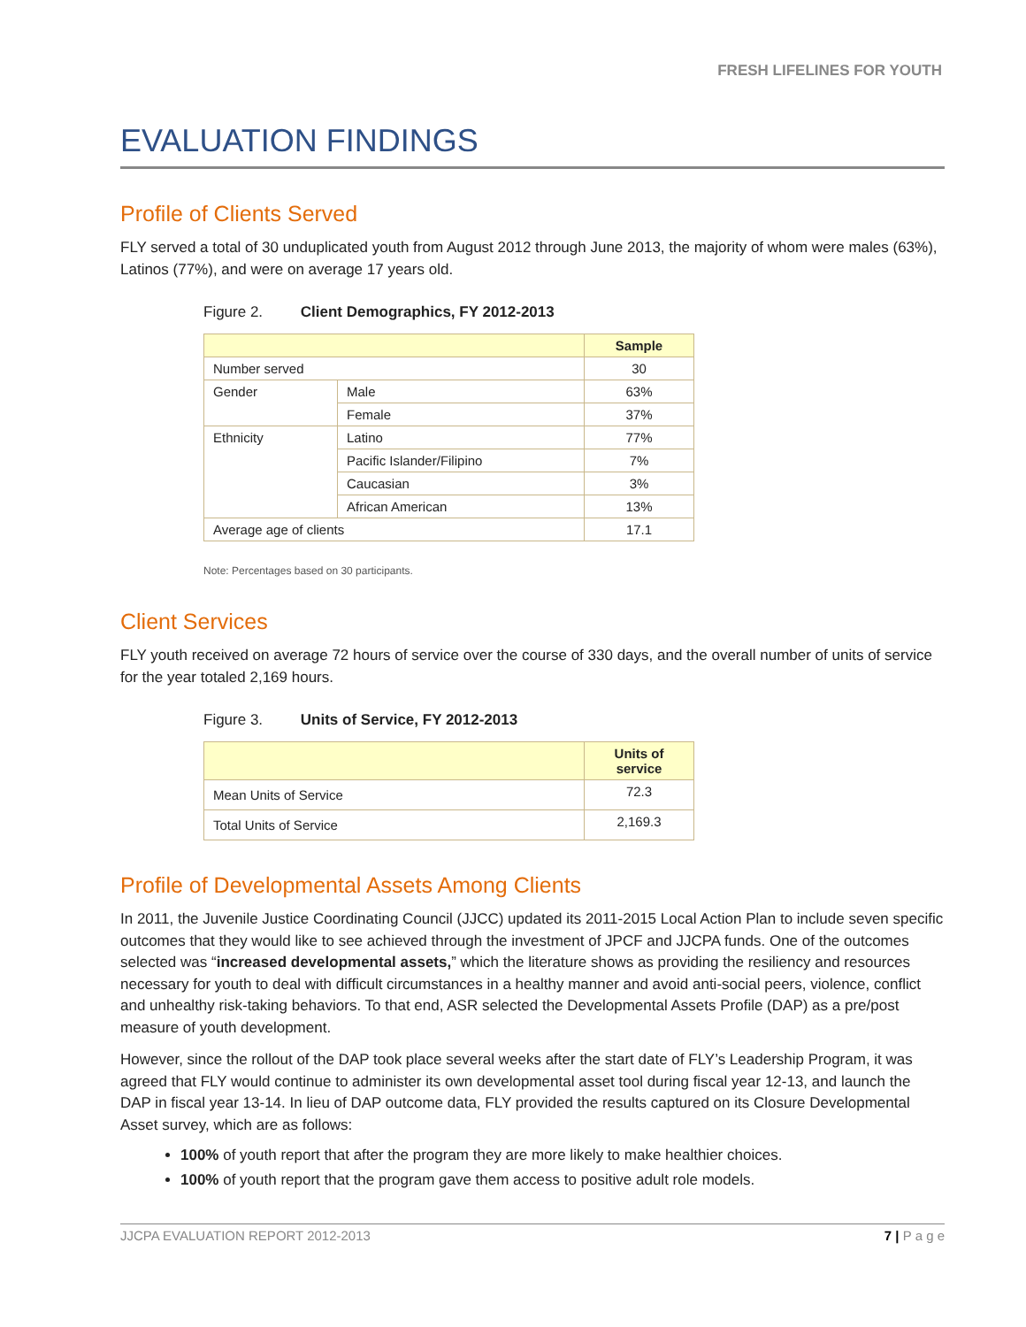FRESH LIFELINES FOR YOUTH
EVALUATION FINDINGS
Profile of Clients Served
FLY served a total of 30 unduplicated youth from August 2012 through June 2013, the majority of whom were males (63%), Latinos (77%), and were on average 17 years old.
Figure 2. Client Demographics, FY 2012-2013
| | | Sample |
| Number served | | 30 |
| Gender | Male | 63% |
| | Female | 37% |
| Ethnicity | Latino | 77% |
| | Pacific Islander/Filipino | 7% |
| | Caucasian | 3% |
| | African American | 13% |
| Average age of clients | | 17.1 |
Note: Percentages based on 30 participants.
Client Services
FLY youth received on average 72 hours of service over the course of 330 days, and the overall number of units of service for the year totaled 2,169 hours.
Figure 3. Units of Service, FY 2012-2013
| | Units of service |
| Mean Units of Service | 72.3 |
| Total Units of Service | 2,169.3 |
Profile of Developmental Assets Among Clients
In 2011, the Juvenile Justice Coordinating Council (JJCC) updated its 2011-2015 Local Action Plan to include seven specific outcomes that they would like to see achieved through the investment of JPCF and JJCPA funds. One of the outcomes selected was “increased developmental assets,” which the literature shows as providing the resiliency and resources necessary for youth to deal with difficult circumstances in a healthy manner and avoid anti-social peers, violence, conflict and unhealthy risk-taking behaviors. To that end, ASR selected the Developmental Assets Profile (DAP) as a pre/post measure of youth development.
However, since the rollout of the DAP took place several weeks after the start date of FLY’s Leadership Program, it was agreed that FLY would continue to administer its own developmental asset tool during fiscal year 12-13, and launch the DAP in fiscal year 13-14. In lieu of DAP outcome data, FLY provided the results captured on its Closure Developmental Asset survey, which are as follows:
100% of youth report that after the program they are more likely to make healthier choices.
100% of youth report that the program gave them access to positive adult role models.
JJCPA EVALUATION REPORT 2012-2013 7 | P a g e